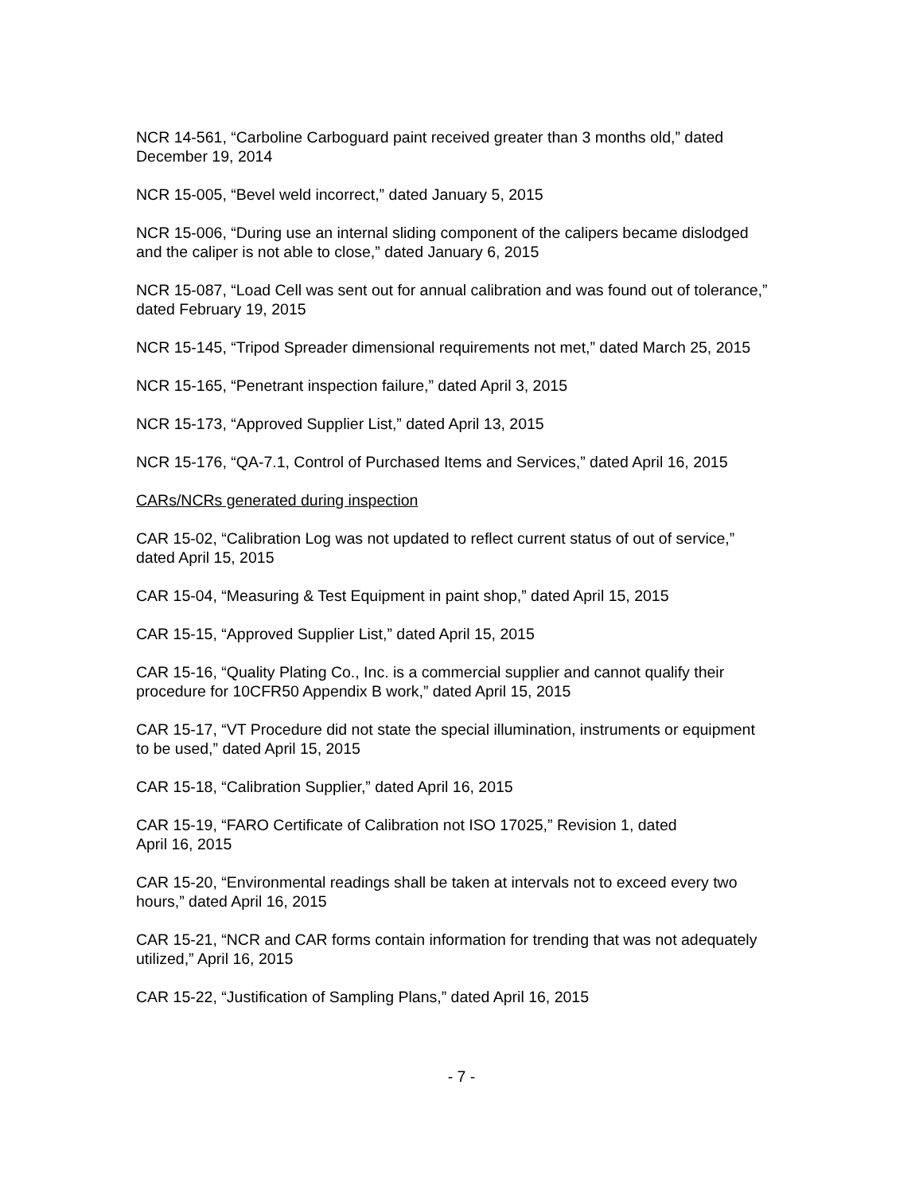NCR 14-561, “Carboline Carboguard paint received greater than 3 months old,” dated
December 19, 2014
NCR 15-005, “Bevel weld incorrect,” dated January 5, 2015
NCR 15-006, “During use an internal sliding component of the calipers became dislodged
and the caliper is not able to close,” dated January 6, 2015
NCR 15-087, “Load Cell was sent out for annual calibration and was found out of tolerance,”
dated February 19, 2015
NCR 15-145, “Tripod Spreader dimensional requirements not met,” dated March 25, 2015
NCR 15-165, “Penetrant inspection failure,” dated April 3, 2015
NCR 15-173, “Approved Supplier List,” dated April 13, 2015
NCR 15-176, “QA-7.1, Control of Purchased Items and Services,” dated April 16, 2015
CARs/NCRs generated during inspection
CAR 15-02, “Calibration Log was not updated to reflect current status of out of service,”
dated April 15, 2015
CAR 15-04, “Measuring & Test Equipment in paint shop,” dated April 15, 2015
CAR 15-15, “Approved Supplier List,” dated April 15, 2015
CAR 15-16, “Quality Plating Co., Inc. is a commercial supplier and cannot qualify their
procedure for 10CFR50 Appendix B work,” dated April 15, 2015
CAR 15-17, “VT Procedure did not state the special illumination, instruments or equipment
to be used,” dated April 15, 2015
CAR 15-18, “Calibration Supplier,” dated April 16, 2015
CAR 15-19, “FARO Certificate of Calibration not ISO 17025,” Revision 1, dated
April 16, 2015
CAR 15-20, “Environmental readings shall be taken at intervals not to exceed every two
hours,” dated April 16, 2015
CAR 15-21, “NCR and CAR forms contain information for trending that was not adequately
utilized,” April 16, 2015
CAR 15-22, “Justification of Sampling Plans,” dated April 16, 2015
- 7 -